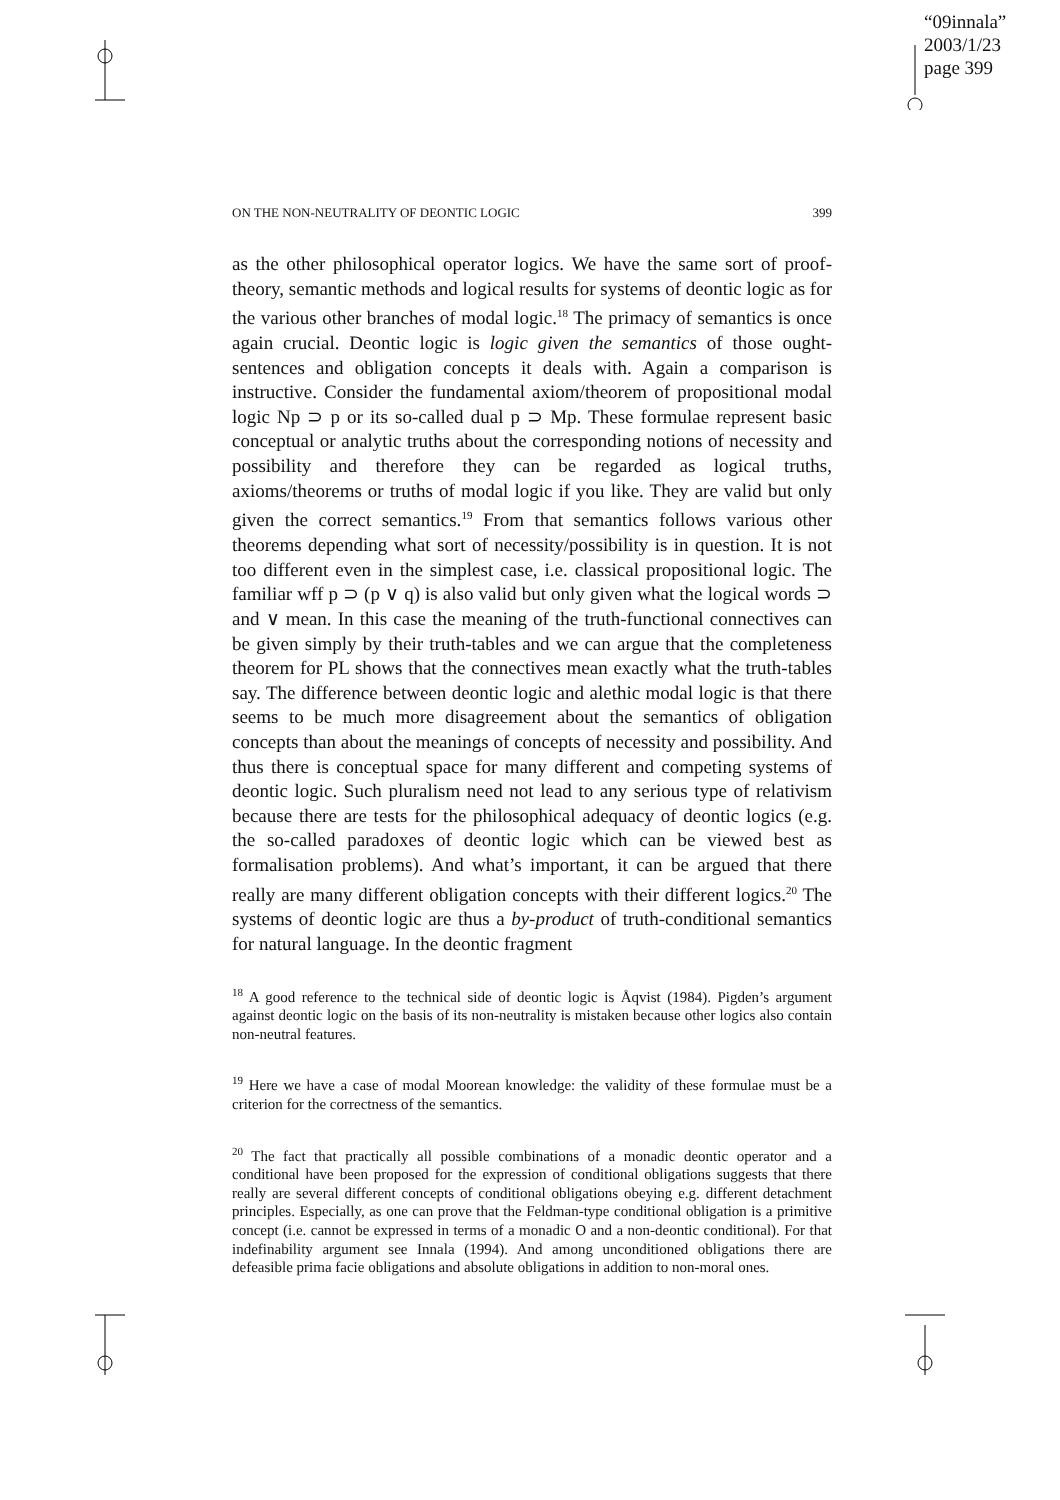“09innala”
2003/1/23
page 399
ON THE NON-NEUTRALITY OF DEONTIC LOGIC 399
as the other philosophical operator logics. We have the same sort of proof-theory, semantic methods and logical results for systems of deontic logic as for the various other branches of modal logic.<sup>18</sup> The primacy of semantics is once again crucial. Deontic logic is logic given the semantics of those ought-sentences and obligation concepts it deals with. Again a comparison is instructive. Consider the fundamental axiom/theorem of propositional modal logic Np ⊃ p or its so-called dual p ⊃ Mp. These formulae represent basic conceptual or analytic truths about the corresponding notions of necessity and possibility and therefore they can be regarded as logical truths, axioms/theorems or truths of modal logic if you like. They are valid but only given the correct semantics.<sup>19</sup> From that semantics follows various other theorems depending what sort of necessity/possibility is in question. It is not too different even in the simplest case, i.e. classical propositional logic. The familiar wff p ⊃ (p ∨ q) is also valid but only given what the logical words ⊃ and ∨ mean. In this case the meaning of the truth-functional connectives can be given simply by their truth-tables and we can argue that the completeness theorem for PL shows that the connectives mean exactly what the truth-tables say. The difference between deontic logic and alethic modal logic is that there seems to be much more disagreement about the semantics of obligation concepts than about the meanings of concepts of necessity and possibility. And thus there is conceptual space for many different and competing systems of deontic logic. Such pluralism need not lead to any serious type of relativism because there are tests for the philosophical adequacy of deontic logics (e.g. the so-called paradoxes of deontic logic which can be viewed best as formalisation problems). And what’s important, it can be argued that there really are many different obligation concepts with their different logics.<sup>20</sup> The systems of deontic logic are thus a by-product of truth-conditional semantics for natural language. In the deontic fragment
<sup>18</sup> A good reference to the technical side of deontic logic is Åqvist (1984). Pigden’s argument against deontic logic on the basis of its non-neutrality is mistaken because other logics also contain non-neutral features.
<sup>19</sup> Here we have a case of modal Moorean knowledge: the validity of these formulae must be a criterion for the correctness of the semantics.
<sup>20</sup> The fact that practically all possible combinations of a monadic deontic operator and a conditional have been proposed for the expression of conditional obligations suggests that there really are several different concepts of conditional obligations obeying e.g. different detachment principles. Especially, as one can prove that the Feldman-type conditional obligation is a primitive concept (i.e. cannot be expressed in terms of a monadic O and a non-deontic conditional). For that indefinability argument see Innala (1994). And among unconditioned obligations there are defeasible prima facie obligations and absolute obligations in addition to non-moral ones.